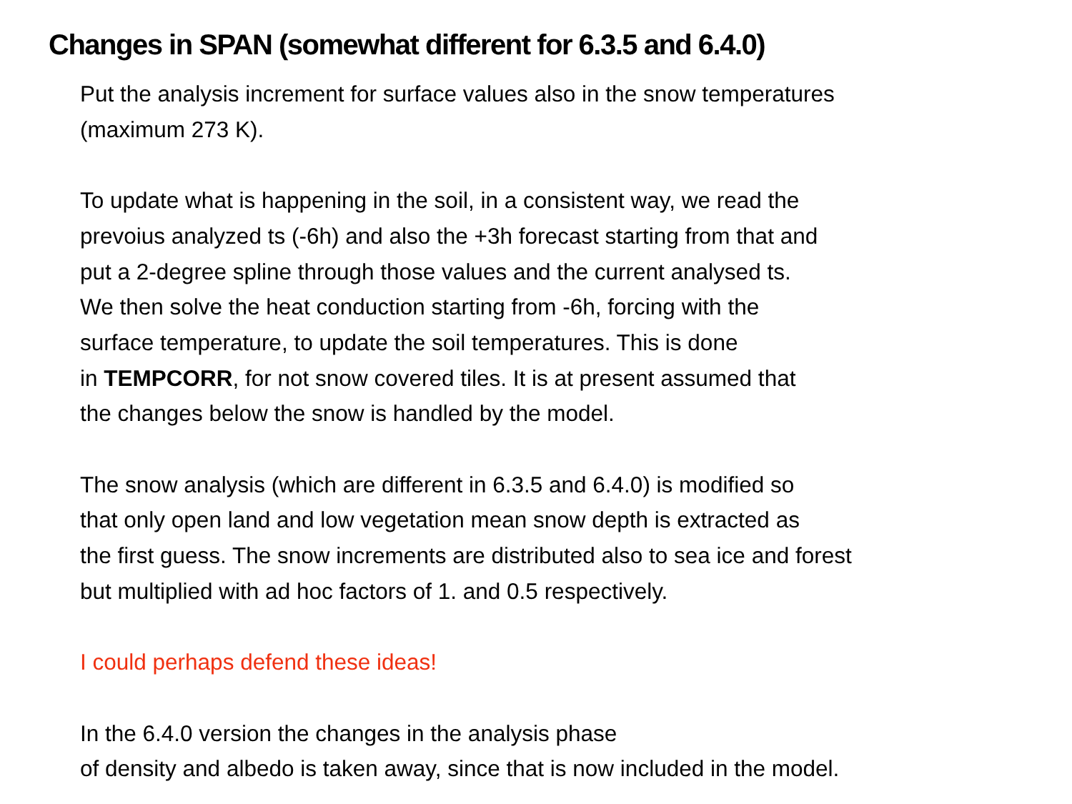Changes in SPAN (somewhat different for 6.3.5 and 6.4.0)
Put the analysis increment for surface values also in the snow temperatures
(maximum 273 K).
To update what is happening in the soil, in a consistent way, we read the
prevoius analyzed ts (-6h) and also the +3h forecast starting from that and
put a 2-degree spline through those values and the current analysed ts.
We then solve the heat conduction starting from -6h, forcing with the
surface temperature, to update the soil temperatures. This is done
in TEMPCORR, for not snow covered tiles. It is at present assumed that
the changes below the snow is handled by the model.
The snow analysis (which are different in 6.3.5 and 6.4.0) is modified so
that only open land and low vegetation mean snow depth is extracted as
the first guess. The snow increments are distributed also to sea ice and forest
but multiplied with ad hoc factors of 1. and 0.5 respectively.
I could perhaps defend these ideas!
In the 6.4.0 version the changes in the analysis phase
of density and albedo is taken away, since that is now included in the model.